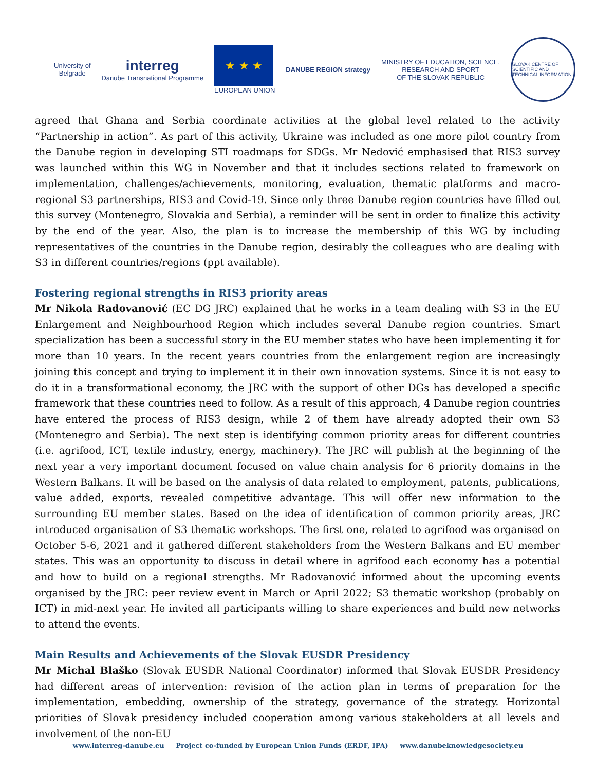University of
Belgrade
interreg
Danube Transnational Programme
★ ★ ★
EUROPEAN UNION
DANUBE REGION strategy
MINISTRY OF EDUCATION, SCIENCE,
RESEARCH AND SPORT
OF THE SLOVAK REPUBLIC
SLOVAK CENTRE OF SCIENTIFIC AND TECHNICAL INFORMATION
agreed that Ghana and Serbia coordinate activities at the global level related to the activity “Partnership in action”. As part of this activity, Ukraine was included as one more pilot country from the Danube region in developing STI roadmaps for SDGs. Mr Nedović emphasised that RIS3 survey was launched within this WG in November and that it includes sections related to framework on implementation, challenges/achievements, monitoring, evaluation, thematic platforms and macro-regional S3 partnerships, RIS3 and Covid-19. Since only three Danube region countries have filled out this survey (Montenegro, Slovakia and Serbia), a reminder will be sent in order to finalize this activity by the end of the year. Also, the plan is to increase the membership of this WG by including representatives of the countries in the Danube region, desirably the colleagues who are dealing with S3 in different countries/regions (ppt available).
Fostering regional strengths in RIS3 priority areas
Mr Nikola Radovanović (EC DG JRC) explained that he works in a team dealing with S3 in the EU Enlargement and Neighbourhood Region which includes several Danube region countries. Smart specialization has been a successful story in the EU member states who have been implementing it for more than 10 years. In the recent years countries from the enlargement region are increasingly joining this concept and trying to implement it in their own innovation systems. Since it is not easy to do it in a transformational economy, the JRC with the support of other DGs has developed a specific framework that these countries need to follow. As a result of this approach, 4 Danube region countries have entered the process of RIS3 design, while 2 of them have already adopted their own S3 (Montenegro and Serbia). The next step is identifying common priority areas for different countries (i.e. agrifood, ICT, textile industry, energy, machinery). The JRC will publish at the beginning of the next year a very important document focused on value chain analysis for 6 priority domains in the Western Balkans. It will be based on the analysis of data related to employment, patents, publications, value added, exports, revealed competitive advantage. This will offer new information to the surrounding EU member states. Based on the idea of identification of common priority areas, JRC introduced organisation of S3 thematic workshops. The first one, related to agrifood was organised on October 5-6, 2021 and it gathered different stakeholders from the Western Balkans and EU member states. This was an opportunity to discuss in detail where in agrifood each economy has a potential and how to build on a regional strengths. Mr Radovanović informed about the upcoming events organised by the JRC: peer review event in March or April 2022; S3 thematic workshop (probably on ICT) in mid-next year. He invited all participants willing to share experiences and build new networks to attend the events.
Main Results and Achievements of the Slovak EUSDR Presidency
Mr Michal Blaško (Slovak EUSDR National Coordinator) informed that Slovak EUSDR Presidency had different areas of intervention: revision of the action plan in terms of preparation for the implementation, embedding, ownership of the strategy, governance of the strategy. Horizontal priorities of Slovak presidency included cooperation among various stakeholders at all levels and involvement of the non-EU
www.interreg-danube.eu Project co-funded by European Union Funds (ERDF, IPA) www.danubeknowledgesociety.eu